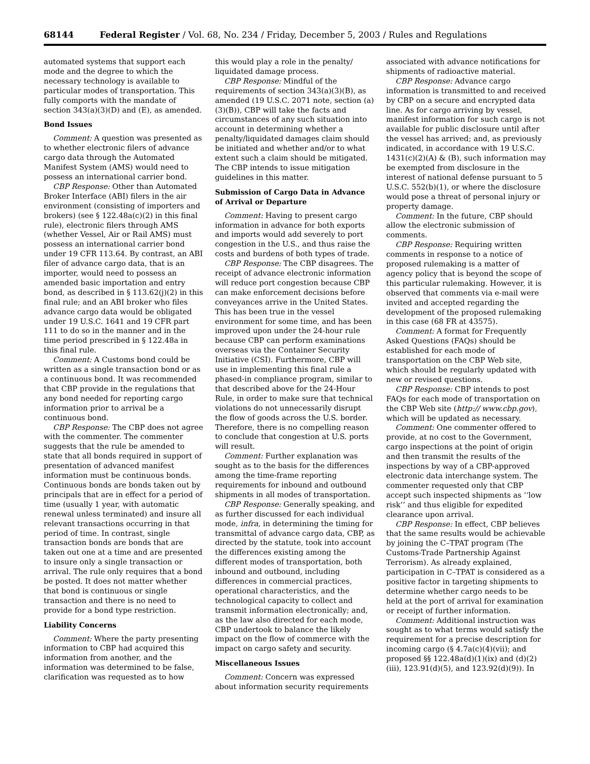68144 Federal Register / Vol. 68, No. 234 / Friday, December 5, 2003 / Rules and Regulations
automated systems that support each mode and the degree to which the necessary technology is available to particular modes of transportation. This fully comports with the mandate of section 343(a)(3)(D) and (E), as amended.
Bond Issues
Comment: A question was presented as to whether electronic filers of advance cargo data through the Automated Manifest System (AMS) would need to possess an international carrier bond.
CBP Response: Other than Automated Broker Interface (ABI) filers in the air environment (consisting of importers and brokers) (see § 122.48a(c)(2) in this final rule), electronic filers through AMS (whether Vessel, Air or Rail AMS) must possess an international carrier bond under 19 CFR 113.64. By contrast, an ABI filer of advance cargo data, that is an importer, would need to possess an amended basic importation and entry bond, as described in § 113.62(j)(2) in this final rule; and an ABI broker who files advance cargo data would be obligated under 19 U.S.C. 1641 and 19 CFR part 111 to do so in the manner and in the time period prescribed in § 122.48a in this final rule.
Comment: A Customs bond could be written as a single transaction bond or as a continuous bond. It was recommended that CBP provide in the regulations that any bond needed for reporting cargo information prior to arrival be a continuous bond.
CBP Response: The CBP does not agree with the commenter. The commenter suggests that the rule be amended to state that all bonds required in support of presentation of advanced manifest information must be continuous bonds. Continuous bonds are bonds taken out by principals that are in effect for a period of time (usually 1 year, with automatic renewal unless terminated) and insure all relevant transactions occurring in that period of time. In contrast, single transaction bonds are bonds that are taken out one at a time and are presented to insure only a single transaction or arrival. The rule only requires that a bond be posted. It does not matter whether that bond is continuous or single transaction and there is no need to provide for a bond type restriction.
Liability Concerns
Comment: Where the party presenting information to CBP had acquired this information from another, and the information was determined to be false, clarification was requested as to how
this would play a role in the penalty/ liquidated damage process.
CBP Response: Mindful of the requirements of section 343(a)(3)(B), as amended (19 U.S.C. 2071 note, section (a)(3)(B)), CBP will take the facts and circumstances of any such situation into account in determining whether a penalty/liquidated damages claim should be initiated and whether and/or to what extent such a claim should be mitigated. The CBP intends to issue mitigation guidelines in this matter.
Submission of Cargo Data in Advance of Arrival or Departure
Comment: Having to present cargo information in advance for both exports and imports would add severely to port congestion in the U.S., and thus raise the costs and burdens of both types of trade.
CBP Response: The CBP disagrees. The receipt of advance electronic information will reduce port congestion because CBP can make enforcement decisions before conveyances arrive in the United States. This has been true in the vessel environment for some time, and has been improved upon under the 24-hour rule because CBP can perform examinations overseas via the Container Security Initiative (CSI). Furthermore, CBP will use in implementing this final rule a phased-in compliance program, similar to that described above for the 24-Hour Rule, in order to make sure that technical violations do not unnecessarily disrupt the flow of goods across the U.S. border. Therefore, there is no compelling reason to conclude that congestion at U.S. ports will result.
Comment: Further explanation was sought as to the basis for the differences among the time-frame reporting requirements for inbound and outbound shipments in all modes of transportation.
CBP Response: Generally speaking, and as further discussed for each individual mode, infra, in determining the timing for transmittal of advance cargo data, CBP, as directed by the statute, took into account the differences existing among the different modes of transportation, both inbound and outbound, including differences in commercial practices, operational characteristics, and the technological capacity to collect and transmit information electronically; and, as the law also directed for each mode, CBP undertook to balance the likely impact on the flow of commerce with the impact on cargo safety and security.
Miscellaneous Issues
Comment: Concern was expressed about information security requirements
associated with advance notifications for shipments of radioactive material.
CBP Response: Advance cargo information is transmitted to and received by CBP on a secure and encrypted data line. As for cargo arriving by vessel, manifest information for such cargo is not available for public disclosure until after the vessel has arrived; and, as previously indicated, in accordance with 19 U.S.C. 1431(c)(2)(A) & (B), such information may be exempted from disclosure in the interest of national defense pursuant to 5 U.S.C. 552(b)(1), or where the disclosure would pose a threat of personal injury or property damage.
Comment: In the future, CBP should allow the electronic submission of comments.
CBP Response: Requiring written comments in response to a notice of proposed rulemaking is a matter of agency policy that is beyond the scope of this particular rulemaking. However, it is observed that comments via e-mail were invited and accepted regarding the development of the proposed rulemaking in this case (68 FR at 43575).
Comment: A format for Frequently Asked Questions (FAQs) should be established for each mode of transportation on the CBP Web site, which should be regularly updated with new or revised questions.
CBP Response: CBP intends to post FAQs for each mode of transportation on the CBP Web site (http:// www.cbp.gov), which will be updated as necessary.
Comment: One commenter offered to provide, at no cost to the Government, cargo inspections at the point of origin and then transmit the results of the inspections by way of a CBP-approved electronic data interchange system. The commenter requested only that CBP accept such inspected shipments as ‘‘low risk’’ and thus eligible for expedited clearance upon arrival.
CBP Response: In effect, CBP believes that the same results would be achievable by joining the C–TPAT program (The Customs-Trade Partnership Against Terrorism). As already explained, participation in C–TPAT is considered as a positive factor in targeting shipments to determine whether cargo needs to be held at the port of arrival for examination or receipt of further information.
Comment: Additional instruction was sought as to what terms would satisfy the requirement for a precise description for incoming cargo (§ 4.7a(c)(4)(vii); and proposed §§ 122.48a(d)(1)(ix) and (d)(2)(iii), 123.91(d)(5), and 123.92(d)(9)). In